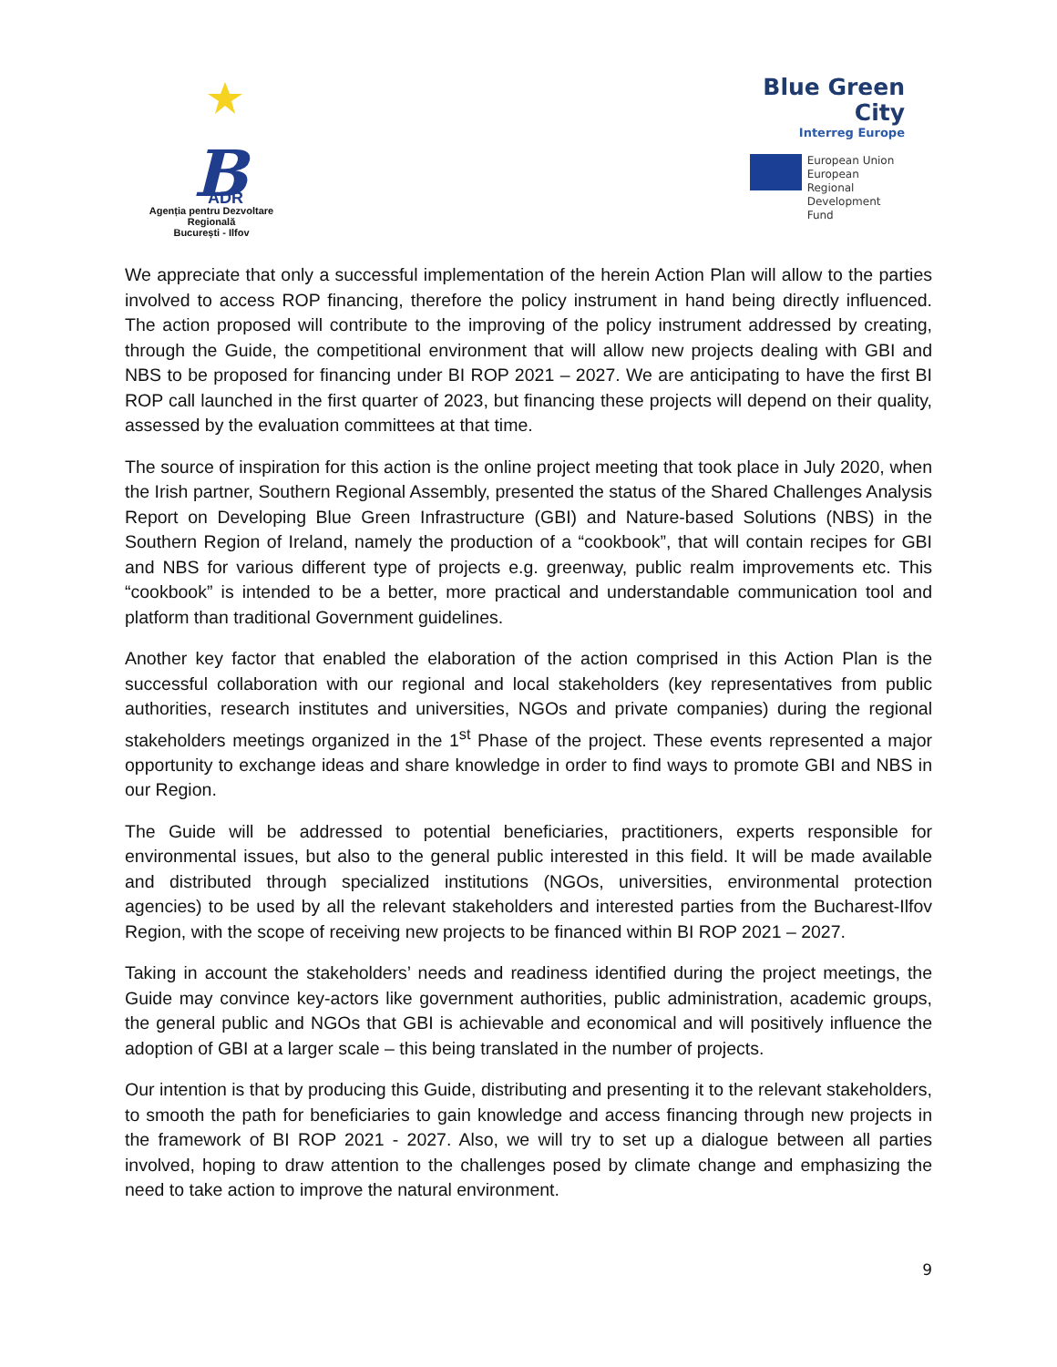B
ADR
Agenția pentru Dezvoltare Regională
București - Ilfov
Blue Green
City
Interreg Europe
European Union
European Regional
Development Fund
We appreciate that only a successful implementation of the herein Action Plan will allow to the parties involved to access ROP financing, therefore the policy instrument in hand being directly influenced. The action proposed will contribute to the improving of the policy instrument addressed by creating, through the Guide, the competitional environment that will allow new projects dealing with GBI and NBS to be proposed for financing under BI ROP 2021 – 2027. We are anticipating to have the first BI ROP call launched in the first quarter of 2023, but financing these projects will depend on their quality, assessed by the evaluation committees at that time.
The source of inspiration for this action is the online project meeting that took place in July 2020, when the Irish partner, Southern Regional Assembly, presented the status of the Shared Challenges Analysis Report on Developing Blue Green Infrastructure (GBI) and Nature-based Solutions (NBS) in the Southern Region of Ireland, namely the production of a “cookbook”, that will contain recipes for GBI and NBS for various different type of projects e.g. greenway, public realm improvements etc. This “cookbook” is intended to be a better, more practical and understandable communication tool and platform than traditional Government guidelines.
Another key factor that enabled the elaboration of the action comprised in this Action Plan is the successful collaboration with our regional and local stakeholders (key representatives from public authorities, research institutes and universities, NGOs and private companies) during the regional stakeholders meetings organized in the 1<sup>st</sup> Phase of the project. These events represented a major opportunity to exchange ideas and share knowledge in order to find ways to promote GBI and NBS in our Region.
The Guide will be addressed to potential beneficiaries, practitioners, experts responsible for environmental issues, but also to the general public interested in this field. It will be made available and distributed through specialized institutions (NGOs, universities, environmental protection agencies) to be used by all the relevant stakeholders and interested parties from the Bucharest-Ilfov Region, with the scope of receiving new projects to be financed within BI ROP 2021 – 2027.
Taking in account the stakeholders’ needs and readiness identified during the project meetings, the Guide may convince key-actors like government authorities, public administration, academic groups, the general public and NGOs that GBI is achievable and economical and will positively influence the adoption of GBI at a larger scale – this being translated in the number of projects.
Our intention is that by producing this Guide, distributing and presenting it to the relevant stakeholders, to smooth the path for beneficiaries to gain knowledge and access financing through new projects in the framework of BI ROP 2021 - 2027. Also, we will try to set up a dialogue between all parties involved, hoping to draw attention to the challenges posed by climate change and emphasizing the need to take action to improve the natural environment.
9